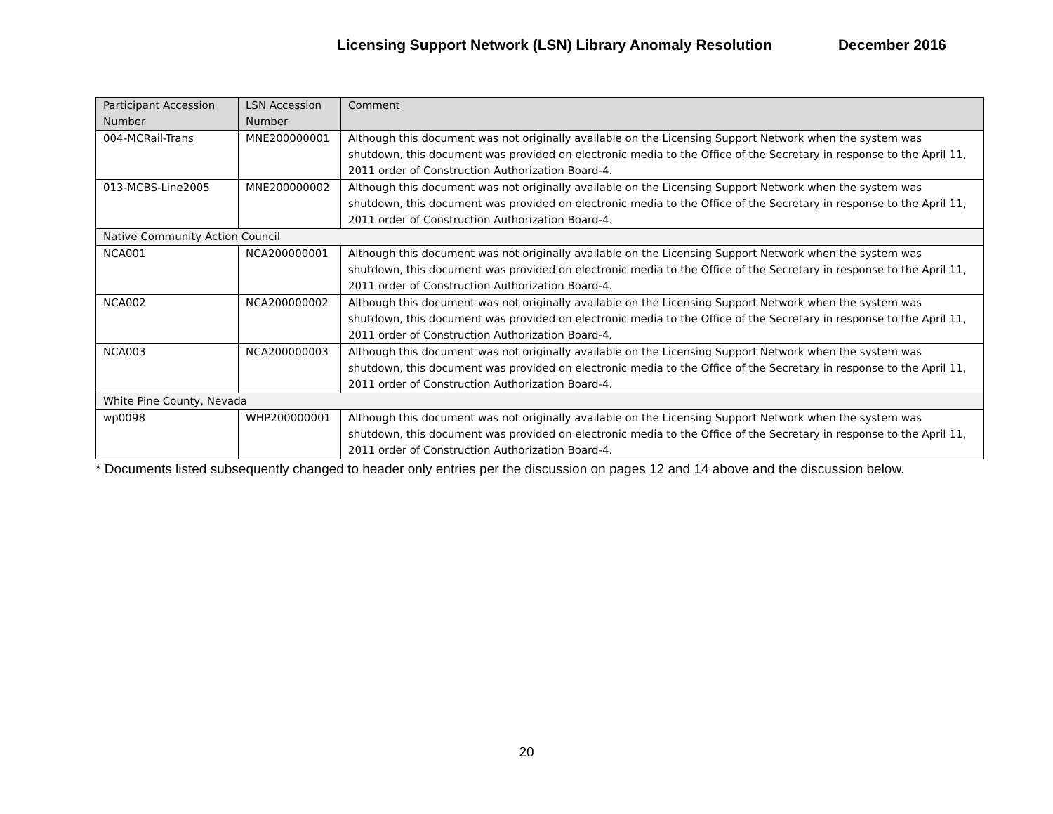Licensing Support Network (LSN) Library Anomaly Resolution December 2016
| Participant Accession Number | LSN Accession Number | Comment |
| --- | --- | --- |
| 004-MCRail-Trans | MNE200000001 | Although this document was not originally available on the Licensing Support Network when the system was shutdown, this document was provided on electronic media to the Office of the Secretary in response to the April 11, 2011 order of Construction Authorization Board-4. |
| 013-MCBS-Line2005 | MNE200000002 | Although this document was not originally available on the Licensing Support Network when the system was shutdown, this document was provided on electronic media to the Office of the Secretary in response to the April 11, 2011 order of Construction Authorization Board-4. |
| Native Community Action Council | | |
| NCA001 | NCA200000001 | Although this document was not originally available on the Licensing Support Network when the system was shutdown, this document was provided on electronic media to the Office of the Secretary in response to the April 11, 2011 order of Construction Authorization Board-4. |
| NCA002 | NCA200000002 | Although this document was not originally available on the Licensing Support Network when the system was shutdown, this document was provided on electronic media to the Office of the Secretary in response to the April 11, 2011 order of Construction Authorization Board-4. |
| NCA003 | NCA200000003 | Although this document was not originally available on the Licensing Support Network when the system was shutdown, this document was provided on electronic media to the Office of the Secretary in response to the April 11, 2011 order of Construction Authorization Board-4. |
| White Pine County, Nevada | | |
| wp0098 | WHP200000001 | Although this document was not originally available on the Licensing Support Network when the system was shutdown, this document was provided on electronic media to the Office of the Secretary in response to the April 11, 2011 order of Construction Authorization Board-4. |
* Documents listed subsequently changed to header only entries per the discussion on pages 12 and 14 above and the discussion below.
20